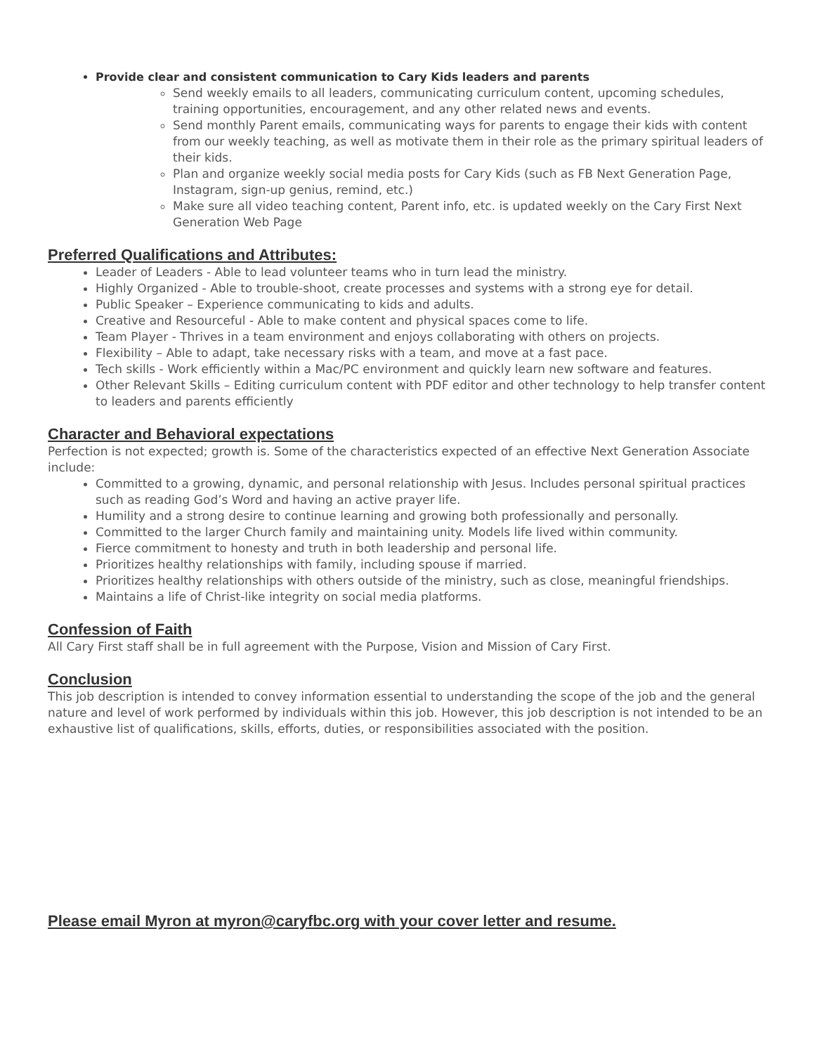Provide clear and consistent communication to Cary Kids leaders and parents
Send weekly emails to all leaders, communicating curriculum content, upcoming schedules, training opportunities, encouragement, and any other related news and events.
Send monthly Parent emails, communicating ways for parents to engage their kids with content from our weekly teaching, as well as motivate them in their role as the primary spiritual leaders of their kids.
Plan and organize weekly social media posts for Cary Kids (such as FB Next Generation Page, Instagram, sign-up genius, remind, etc.)
Make sure all video teaching content, Parent info, etc. is updated weekly on the Cary First Next Generation Web Page
Preferred Qualifications and Attributes:
Leader of Leaders - Able to lead volunteer teams who in turn lead the ministry.
Highly Organized - Able to trouble-shoot, create processes and systems with a strong eye for detail.
Public Speaker – Experience communicating to kids and adults.
Creative and Resourceful - Able to make content and physical spaces come to life.
Team Player - Thrives in a team environment and enjoys collaborating with others on projects.
Flexibility – Able to adapt, take necessary risks with a team, and move at a fast pace.
Tech skills - Work efficiently within a Mac/PC environment and quickly learn new software and features.
Other Relevant Skills – Editing curriculum content with PDF editor and other technology to help transfer content to leaders and parents efficiently
Character and Behavioral expectations
Perfection is not expected; growth is. Some of the characteristics expected of an effective Next Generation Associate include:
Committed to a growing, dynamic, and personal relationship with Jesus. Includes personal spiritual practices such as reading God’s Word and having an active prayer life.
Humility and a strong desire to continue learning and growing both professionally and personally.
Committed to the larger Church family and maintaining unity. Models life lived within community.
Fierce commitment to honesty and truth in both leadership and personal life.
Prioritizes healthy relationships with family, including spouse if married.
Prioritizes healthy relationships with others outside of the ministry, such as close, meaningful friendships.
Maintains a life of Christ-like integrity on social media platforms.
Confession of Faith
All Cary First staff shall be in full agreement with the Purpose, Vision and Mission of Cary First.
Conclusion
This job description is intended to convey information essential to understanding the scope of the job and the general nature and level of work performed by individuals within this job. However, this job description is not intended to be an exhaustive list of qualifications, skills, efforts, duties, or responsibilities associated with the position.
Please email Myron at myron@caryfbc.org with your cover letter and resume.